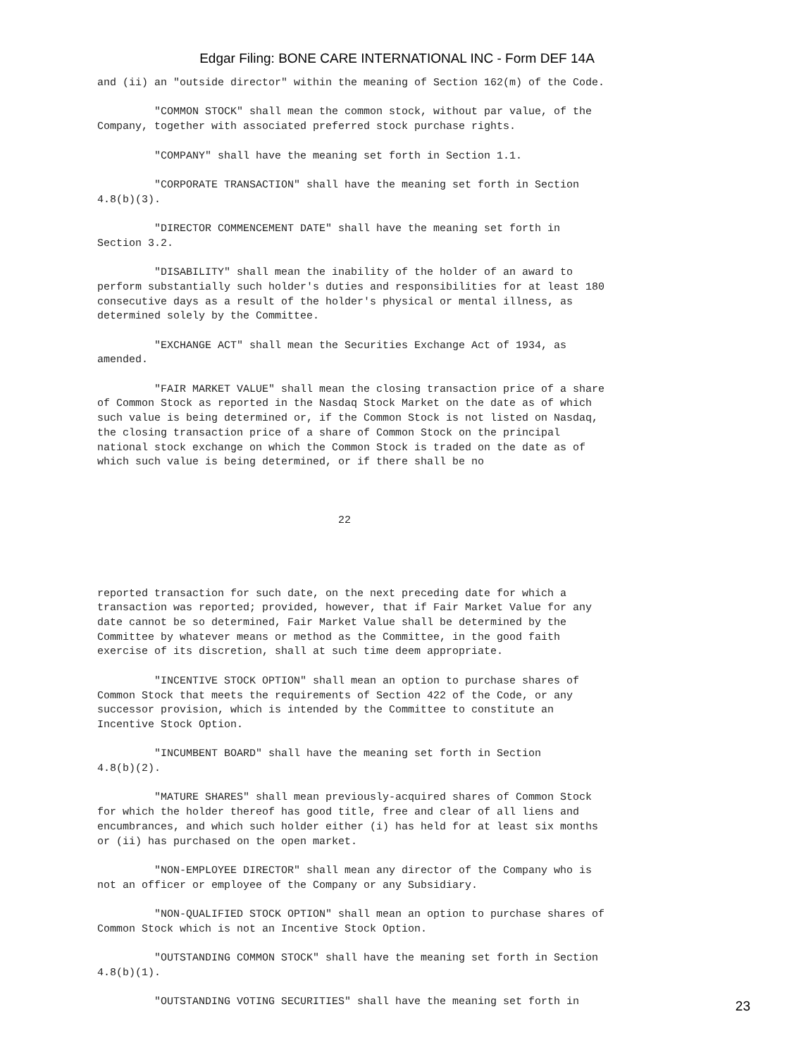Edgar Filing: BONE CARE INTERNATIONAL INC - Form DEF 14A
and (ii) an "outside director" within the meaning of Section 162(m) of the Code.

         "COMMON STOCK" shall mean the common stock, without par value, of the
Company, together with associated preferred stock purchase rights.

         "COMPANY" shall have the meaning set forth in Section 1.1.

         "CORPORATE TRANSACTION" shall have the meaning set forth in Section
4.8(b)(3).

         "DIRECTOR COMMENCEMENT DATE" shall have the meaning set forth in
Section 3.2.

         "DISABILITY" shall mean the inability of the holder of an award to
perform substantially such holder's duties and responsibilities for at least 180
consecutive days as a result of the holder's physical or mental illness, as
determined solely by the Committee.

         "EXCHANGE ACT" shall mean the Securities Exchange Act of 1934, as
amended.

         "FAIR MARKET VALUE" shall mean the closing transaction price of a share
of Common Stock as reported in the Nasdaq Stock Market on the date as of which
such value is being determined or, if the Common Stock is not listed on Nasdaq,
the closing transaction price of a share of Common Stock on the principal
national stock exchange on which the Common Stock is traded on the date as of
which such value is being determined, or if there shall be no



                                      22




reported transaction for such date, on the next preceding date for which a
transaction was reported; provided, however, that if Fair Market Value for any
date cannot be so determined, Fair Market Value shall be determined by the
Committee by whatever means or method as the Committee, in the good faith
exercise of its discretion, shall at such time deem appropriate.

         "INCENTIVE STOCK OPTION" shall mean an option to purchase shares of
Common Stock that meets the requirements of Section 422 of the Code, or any
successor provision, which is intended by the Committee to constitute an
Incentive Stock Option.

         "INCUMBENT BOARD" shall have the meaning set forth in Section
4.8(b)(2).

         "MATURE SHARES" shall mean previously-acquired shares of Common Stock
for which the holder thereof has good title, free and clear of all liens and
encumbrances, and which such holder either (i) has held for at least six months
or (ii) has purchased on the open market.

         "NON-EMPLOYEE DIRECTOR" shall mean any director of the Company who is
not an officer or employee of the Company or any Subsidiary.

         "NON-QUALIFIED STOCK OPTION" shall mean an option to purchase shares of
Common Stock which is not an Incentive Stock Option.

         "OUTSTANDING COMMON STOCK" shall have the meaning set forth in Section
4.8(b)(1).

         "OUTSTANDING VOTING SECURITIES" shall have the meaning set forth in
23